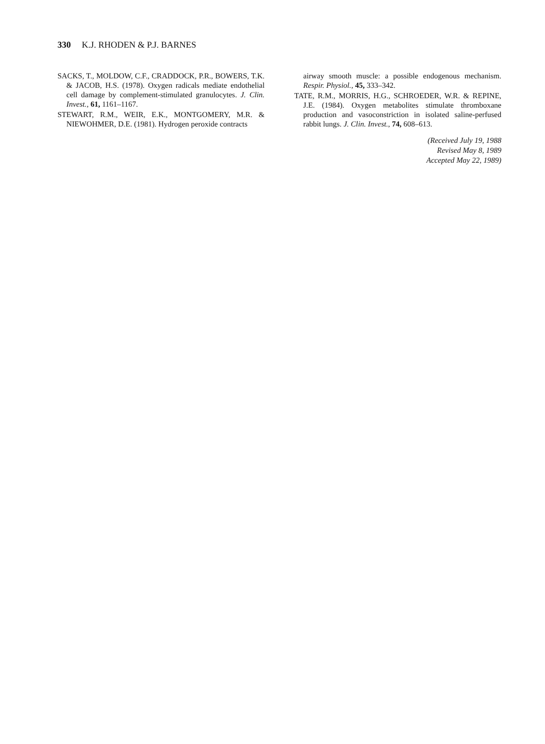330 K.J. RHODEN & P.J. BARNES
SACKS, T., MOLDOW, C.F., CRADDOCK, P.R., BOWERS, T.K. & JACOB, H.S. (1978). Oxygen radicals mediate endothelial cell damage by complement-stimulated granulocytes. J. Clin. Invest., 61, 1161–1167.
STEWART, R.M., WEIR, E.K., MONTGOMERY, M.R. & NIEWOHMER, D.E. (1981). Hydrogen peroxide contracts
airway smooth muscle: a possible endogenous mechanism. Respir. Physiol., 45, 333–342.
TATE, R.M., MORRIS, H.G., SCHROEDER, W.R. & REPINE, J.E. (1984). Oxygen metabolites stimulate thromboxane production and vasoconstriction in isolated saline-perfused rabbit lungs. J. Clin. Invest., 74, 608–613.
(Received July 19, 1988
Revised May 8, 1989
Accepted May 22, 1989)